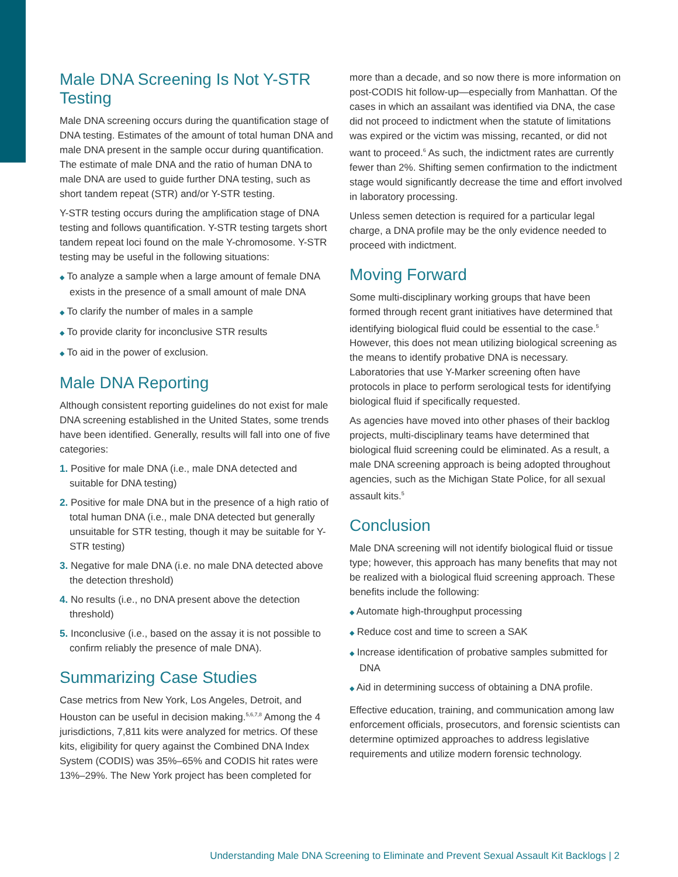Male DNA Screening Is Not Y-STR Testing
Male DNA screening occurs during the quantification stage of DNA testing. Estimates of the amount of total human DNA and male DNA present in the sample occur during quantification. The estimate of male DNA and the ratio of human DNA to male DNA are used to guide further DNA testing, such as short tandem repeat (STR) and/or Y-STR testing.
Y-STR testing occurs during the amplification stage of DNA testing and follows quantification. Y-STR testing targets short tandem repeat loci found on the male Y-chromosome. Y-STR testing may be useful in the following situations:
◆ To analyze a sample when a large amount of female DNA exists in the presence of a small amount of male DNA
◆ To clarify the number of males in a sample
◆ To provide clarity for inconclusive STR results
◆ To aid in the power of exclusion.
Male DNA Reporting
Although consistent reporting guidelines do not exist for male DNA screening established in the United States, some trends have been identified. Generally, results will fall into one of five categories:
1. Positive for male DNA (i.e., male DNA detected and suitable for DNA testing)
2. Positive for male DNA but in the presence of a high ratio of total human DNA (i.e., male DNA detected but generally unsuitable for STR testing, though it may be suitable for Y-STR testing)
3. Negative for male DNA (i.e. no male DNA detected above the detection threshold)
4. No results (i.e., no DNA present above the detection threshold)
5. Inconclusive (i.e., based on the assay it is not possible to confirm reliably the presence of male DNA).
Summarizing Case Studies
Case metrics from New York, Los Angeles, Detroit, and Houston can be useful in decision making.<sup>5,6,7,8</sup> Among the 4 jurisdictions, 7,811 kits were analyzed for metrics. Of these kits, eligibility for query against the Combined DNA Index System (CODIS) was 35%–65% and CODIS hit rates were 13%–29%. The New York project has been completed for
more than a decade, and so now there is more information on post-CODIS hit follow-up—especially from Manhattan. Of the cases in which an assailant was identified via DNA, the case did not proceed to indictment when the statute of limitations was expired or the victim was missing, recanted, or did not want to proceed.<sup>6</sup> As such, the indictment rates are currently fewer than 2%. Shifting semen confirmation to the indictment stage would significantly decrease the time and effort involved in laboratory processing.
Unless semen detection is required for a particular legal charge, a DNA profile may be the only evidence needed to proceed with indictment.
Moving Forward
Some multi-disciplinary working groups that have been formed through recent grant initiatives have determined that identifying biological fluid could be essential to the case.<sup>5</sup> However, this does not mean utilizing biological screening as the means to identify probative DNA is necessary. Laboratories that use Y-Marker screening often have protocols in place to perform serological tests for identifying biological fluid if specifically requested.
As agencies have moved into other phases of their backlog projects, multi-disciplinary teams have determined that biological fluid screening could be eliminated. As a result, a male DNA screening approach is being adopted throughout agencies, such as the Michigan State Police, for all sexual assault kits.<sup>5</sup>
Conclusion
Male DNA screening will not identify biological fluid or tissue type; however, this approach has many benefits that may not be realized with a biological fluid screening approach. These benefits include the following:
◆ Automate high-throughput processing
◆ Reduce cost and time to screen a SAK
◆ Increase identification of probative samples submitted for DNA
◆ Aid in determining success of obtaining a DNA profile.
Effective education, training, and communication among law enforcement officials, prosecutors, and forensic scientists can determine optimized approaches to address legislative requirements and utilize modern forensic technology.
Understanding Male DNA Screening to Eliminate and Prevent Sexual Assault Kit Backlogs | 2